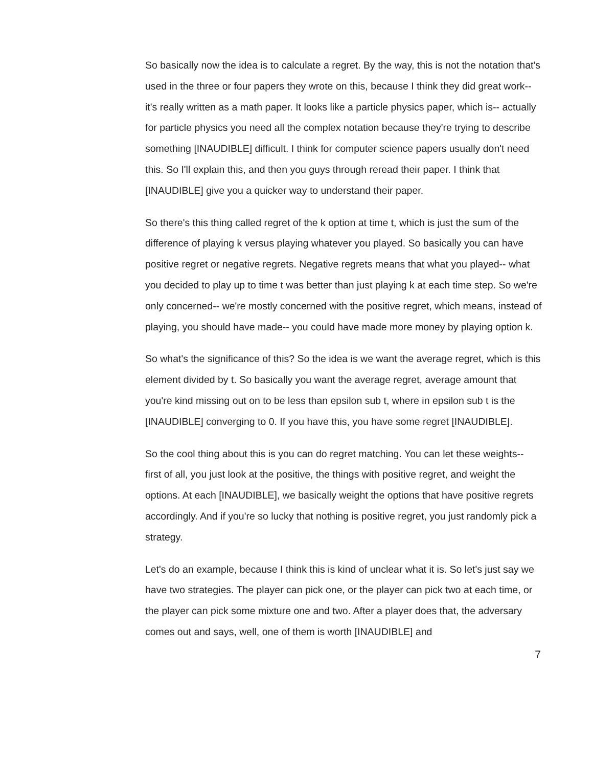So basically now the idea is to calculate a regret. By the way, this is not the notation that's used in the three or four papers they wrote on this, because I think they did great work-- it's really written as a math paper. It looks like a particle physics paper, which is-- actually for particle physics you need all the complex notation because they're trying to describe something [INAUDIBLE] difficult. I think for computer science papers usually don't need this. So I'll explain this, and then you guys through reread their paper. I think that [INAUDIBLE] give you a quicker way to understand their paper.
So there's this thing called regret of the k option at time t, which is just the sum of the difference of playing k versus playing whatever you played. So basically you can have positive regret or negative regrets. Negative regrets means that what you played-- what you decided to play up to time t was better than just playing k at each time step. So we're only concerned-- we're mostly concerned with the positive regret, which means, instead of playing, you should have made-- you could have made more money by playing option k.
So what's the significance of this? So the idea is we want the average regret, which is this element divided by t. So basically you want the average regret, average amount that you're kind missing out on to be less than epsilon sub t, where in epsilon sub t is the [INAUDIBLE] converging to 0. If you have this, you have some regret [INAUDIBLE].
So the cool thing about this is you can do regret matching. You can let these weights-- first of all, you just look at the positive, the things with positive regret, and weight the options. At each [INAUDIBLE], we basically weight the options that have positive regrets accordingly. And if you're so lucky that nothing is positive regret, you just randomly pick a strategy.
Let's do an example, because I think this is kind of unclear what it is. So let's just say we have two strategies. The player can pick one, or the player can pick two at each time, or the player can pick some mixture one and two. After a player does that, the adversary comes out and says, well, one of them is worth [INAUDIBLE] and
7